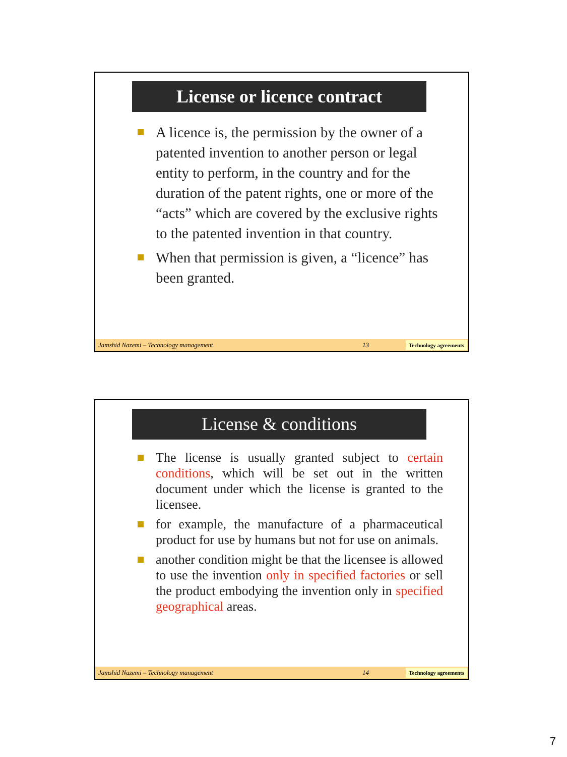License or licence contract
A licence is, the permission by the owner of a patented invention to another person or legal entity to perform, in the country and for the duration of the patent rights, one or more of the “acts” which are covered by the exclusive rights to the patented invention in that country.
When that permission is given, a “licence” has been granted.
Jamshid Nazemi – Technology management 13 Technology agreements
License & conditions
The license is usually granted subject to certain conditions, which will be set out in the written document under which the license is granted to the licensee.
for example, the manufacture of a pharmaceutical product for use by humans but not for use on animals.
another condition might be that the licensee is allowed to use the invention only in specified factories or sell the product embodying the invention only in specified geographical areas.
Jamshid Nazemi – Technology management 14 Technology agreements
7